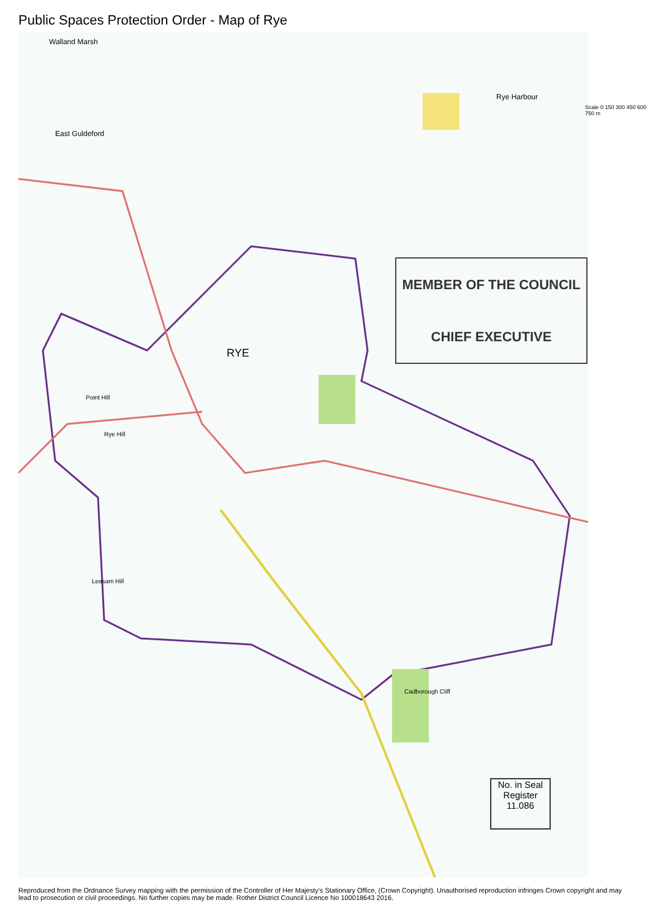Public Spaces Protection Order - Map of Rye
RYE
Walland Marsh
East Guldeford
Rye Harbour
Point Hill
Rye Hill
Leasam Hill
Cadborough Cliff
MEMBER OF THE COUNCIL
CHIEF EXECUTIVE
No. in Seal Register
11.086
Scale 0 150 300 450 600 750 m
Reproduced from the Ordnance Survey mapping with the permission of the Controller of Her Majesty's Stationary Office, (Crown Copyright). Unauthorised reproduction infringes Crown copyright and may lead to prosecution or civil proceedings. No further copies may be made. Rother District Council Licence No 100018643 2016.